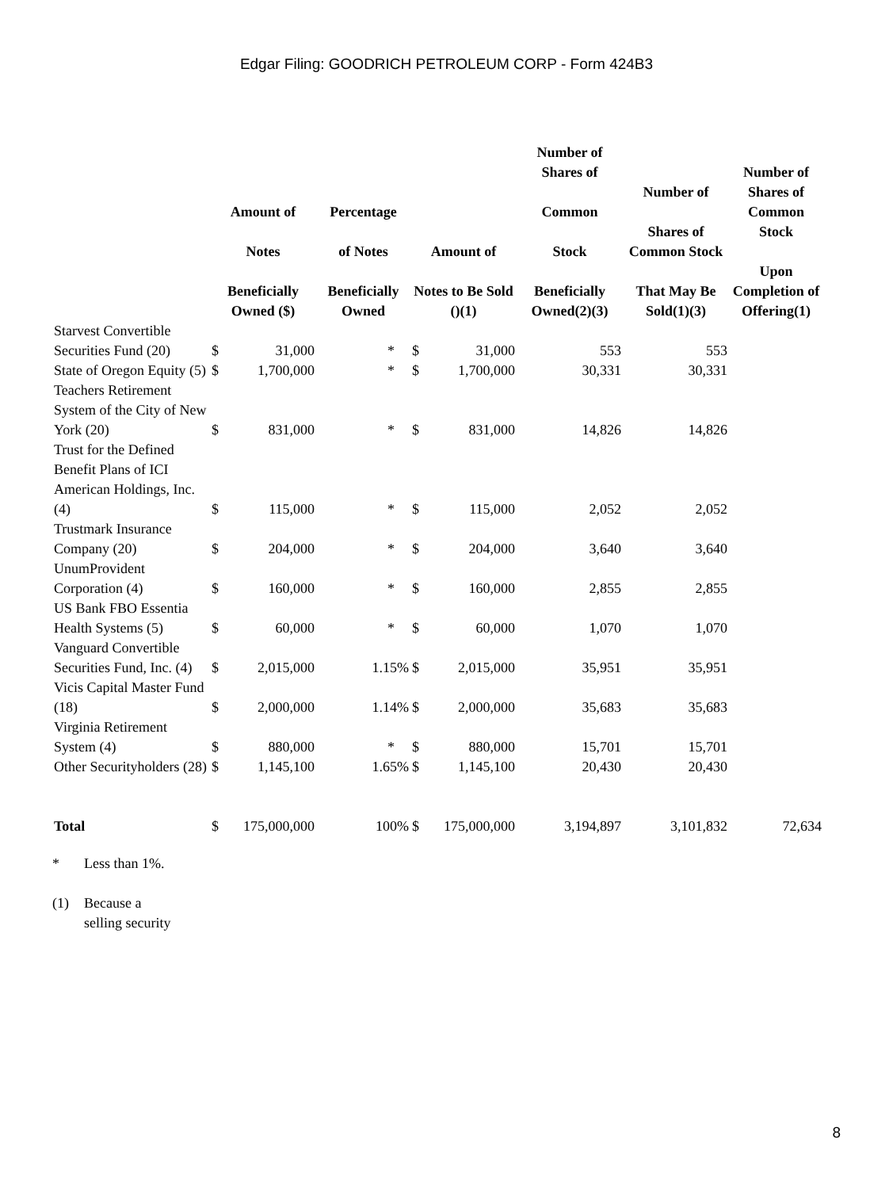Edgar Filing: GOODRICH PETROLEUM CORP - Form 424B3
| | Amount of Notes Beneficially Owned ($) | | Percentage of Notes Beneficially Owned | Amount of Notes to Be Sold ()(1) | | Number of Shares of Common Stock Beneficially Owned(2)(3) | Number of Shares of Common Stock That May Be Sold(1)(3) | Number of Shares of Common Stock Upon Completion of Offering(1) |
| --- | --- | --- | --- | --- | --- | --- | --- | --- |
| Starvest Convertible Securities Fund (20) | $ | 31,000 | * | $ | 31,000 | 553 | 553 | |
| State of Oregon Equity (5) | $ | 1,700,000 | * | $ | 1,700,000 | 30,331 | 30,331 | |
| Teachers Retirement System of the City of New York (20) | $ | 831,000 | * | $ | 831,000 | 14,826 | 14,826 | |
| Trust for the Defined Benefit Plans of ICI American Holdings, Inc. (4) | $ | 115,000 | * | $ | 115,000 | 2,052 | 2,052 | |
| Trustmark Insurance Company (20) | $ | 204,000 | * | $ | 204,000 | 3,640 | 3,640 | |
| UnumProvident Corporation (4) | $ | 160,000 | * | $ | 160,000 | 2,855 | 2,855 | |
| US Bank FBO Essentia Health Systems (5) | $ | 60,000 | * | $ | 60,000 | 1,070 | 1,070 | |
| Vanguard Convertible Securities Fund, Inc. (4) | $ | 2,015,000 | 1.15% | $ | 2,015,000 | 35,951 | 35,951 | |
| Vicis Capital Master Fund (18) | $ | 2,000,000 | 1.14% | $ | 2,000,000 | 35,683 | 35,683 | |
| Virginia Retirement System (4) | $ | 880,000 | * | $ | 880,000 | 15,701 | 15,701 | |
| Other Securityholders (28) | $ | 1,145,100 | 1.65% | $ | 1,145,100 | 20,430 | 20,430 | |
| Total | $ | 175,000,000 | 100% | $ | 175,000,000 | 3,194,897 | 3,101,832 | 72,634 |
* Less than 1%.
(1) Because a
selling security
8